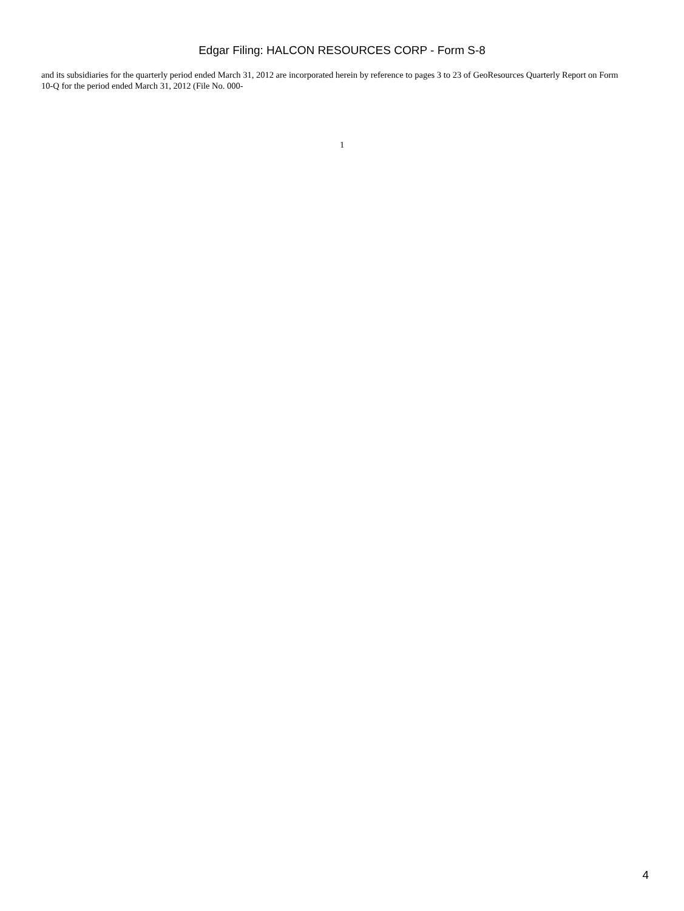Edgar Filing: HALCON RESOURCES CORP - Form S-8
and its subsidiaries for the quarterly period ended March 31, 2012 are incorporated herein by reference to pages 3 to 23 of GeoResources Quarterly Report on Form 10-Q for the period ended March 31, 2012 (File No. 000-
1
4